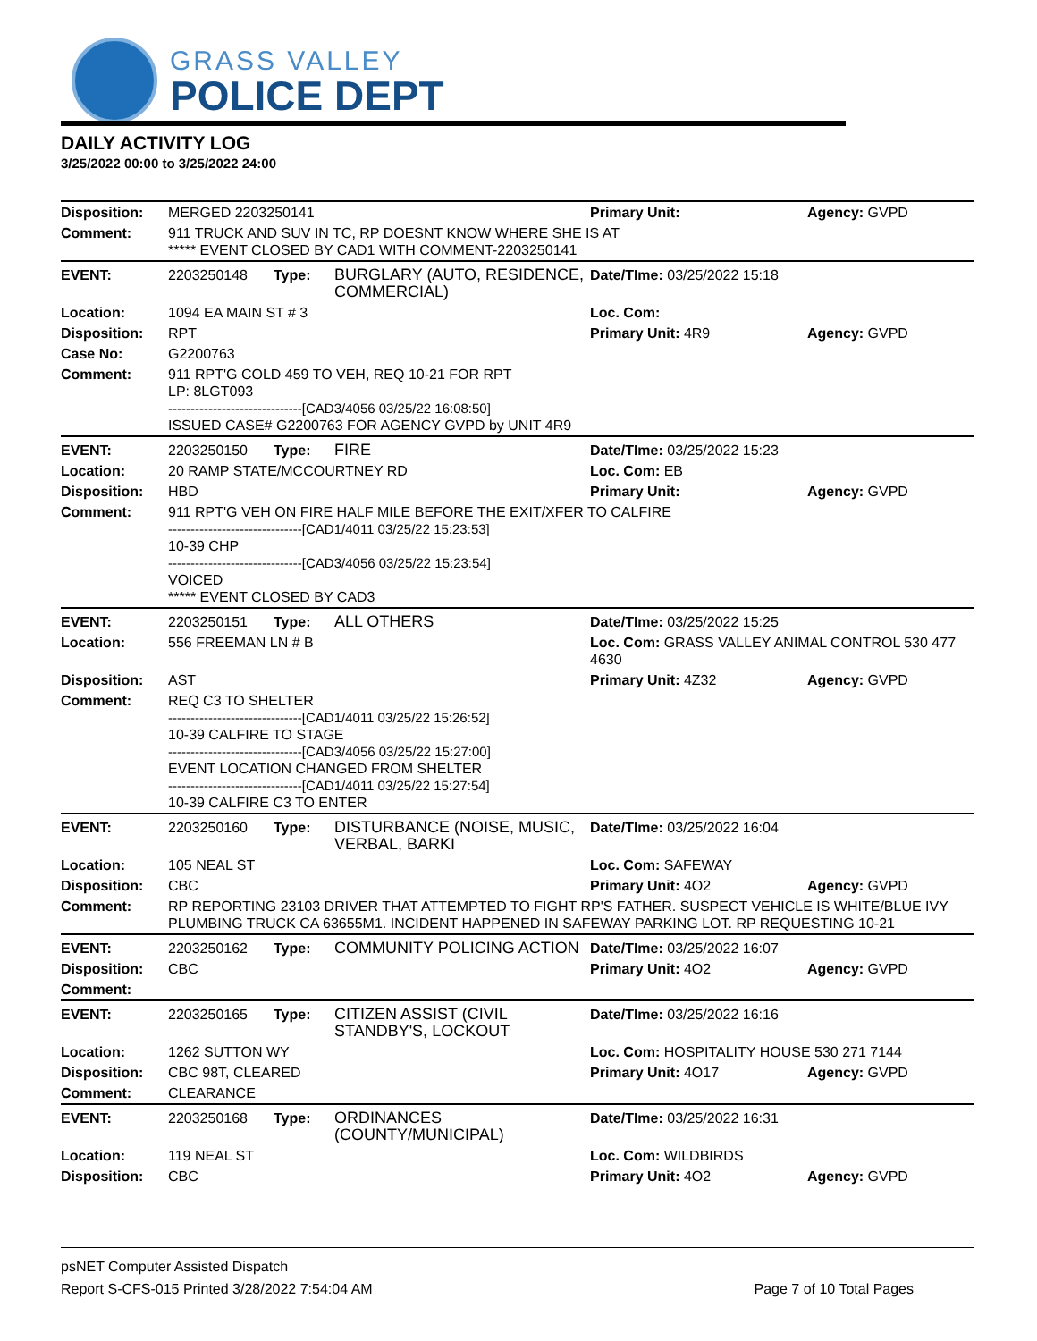GRASS VALLEY
POLICE DEPT
DAILY ACTIVITY LOG
3/25/2022 00:00 to 3/25/2022 24:00
| Disposition: | MERGED 2203250141 | | | Primary Unit: | Agency: GVPD |
| Comment: | 911 TRUCK AND SUV IN TC, RP DOESNT KNOW WHERE SHE IS AT ***** EVENT CLOSED BY CAD1 WITH COMMENT-2203250141 | | | | |
| EVENT: | 2203250148 | Type: | BURGLARY (AUTO, RESIDENCE, COMMERCIAL) | Date/TIme: 03/25/2022 15:18 | |
| Location: | 1094 EA MAIN ST # 3 | | | Loc. Com: | |
| Disposition: | RPT | | | Primary Unit: 4R9 | Agency: GVPD |
| Case No: | G2200763 | | | | |
| Comment: | 911 RPT'G COLD 459 TO VEH, REQ 10-21 FOR RPT LP: 8LGT093 ------------------------------[CAD3/4056 03/25/22 16:08:50] ISSUED CASE# G2200763 FOR AGENCY GVPD by UNIT 4R9 | | | | |
| EVENT: | 2203250150 | Type: | FIRE | Date/TIme: 03/25/2022 15:23 | |
| Location: | 20 RAMP STATE/MCCOURTNEY RD | | | Loc. Com: EB | |
| Disposition: | HBD | | | Primary Unit: | Agency: GVPD |
| Comment: | 911 RPT'G VEH ON FIRE HALF MILE BEFORE THE EXIT/XFER TO CALFIRE ------------------------------[CAD1/4011 03/25/22 15:23:53] 10-39 CHP ------------------------------[CAD3/4056 03/25/22 15:23:54] VOICED ***** EVENT CLOSED BY CAD3 | | | | |
| EVENT: | 2203250151 | Type: | ALL OTHERS | Date/TIme: 03/25/2022 15:25 | |
| Location: | 556 FREEMAN LN # B | | | Loc. Com: GRASS VALLEY ANIMAL CONTROL 530 477 4630 | |
| Disposition: | AST | | | Primary Unit: 4Z32 | Agency: GVPD |
| Comment: | REQ C3 TO SHELTER ------------------------------[CAD1/4011 03/25/22 15:26:52] 10-39 CALFIRE TO STAGE ------------------------------[CAD3/4056 03/25/22 15:27:00] EVENT LOCATION CHANGED FROM SHELTER ------------------------------[CAD1/4011 03/25/22 15:27:54] 10-39 CALFIRE C3 TO ENTER | | | | |
| EVENT: | 2203250160 | Type: | DISTURBANCE (NOISE, MUSIC, VERBAL, BARKI | Date/TIme: 03/25/2022 16:04 | |
| Location: | 105 NEAL ST | | | Loc. Com: SAFEWAY | |
| Disposition: | CBC | | | Primary Unit: 4O2 | Agency: GVPD |
| Comment: | RP REPORTING 23103 DRIVER THAT ATTEMPTED TO FIGHT RP'S FATHER. SUSPECT VEHICLE IS WHITE/BLUE IVY PLUMBING TRUCK CA 63655M1. INCIDENT HAPPENED IN SAFEWAY PARKING LOT. RP REQUESTING 10-21 | | | | |
| EVENT: | 2203250162 | Type: | COMMUNITY POLICING ACTION | Date/TIme: 03/25/2022 16:07 | |
| Disposition: | CBC | | | Primary Unit: 4O2 | Agency: GVPD |
| Comment: | | | | | |
| EVENT: | 2203250165 | Type: | CITIZEN ASSIST (CIVIL STANDBY'S, LOCKOUT | Date/TIme: 03/25/2022 16:16 | |
| Location: | 1262 SUTTON WY | | | Loc. Com: HOSPITALITY HOUSE 530 271 7144 | |
| Disposition: | CBC 98T, CLEARED | | | Primary Unit: 4O17 | Agency: GVPD |
| Comment: | CLEARANCE | | | | |
| EVENT: | 2203250168 | Type: | ORDINANCES (COUNTY/MUNICIPAL) | Date/TIme: 03/25/2022 16:31 | |
| Location: | 119 NEAL ST | | | Loc. Com: WILDBIRDS | |
| Disposition: | CBC | | | Primary Unit: 4O2 | Agency: GVPD |
psNET Computer Assisted Dispatch
Report S-CFS-015 Printed 3/28/2022 7:54:04 AM Page 7 of 10 Total Pages